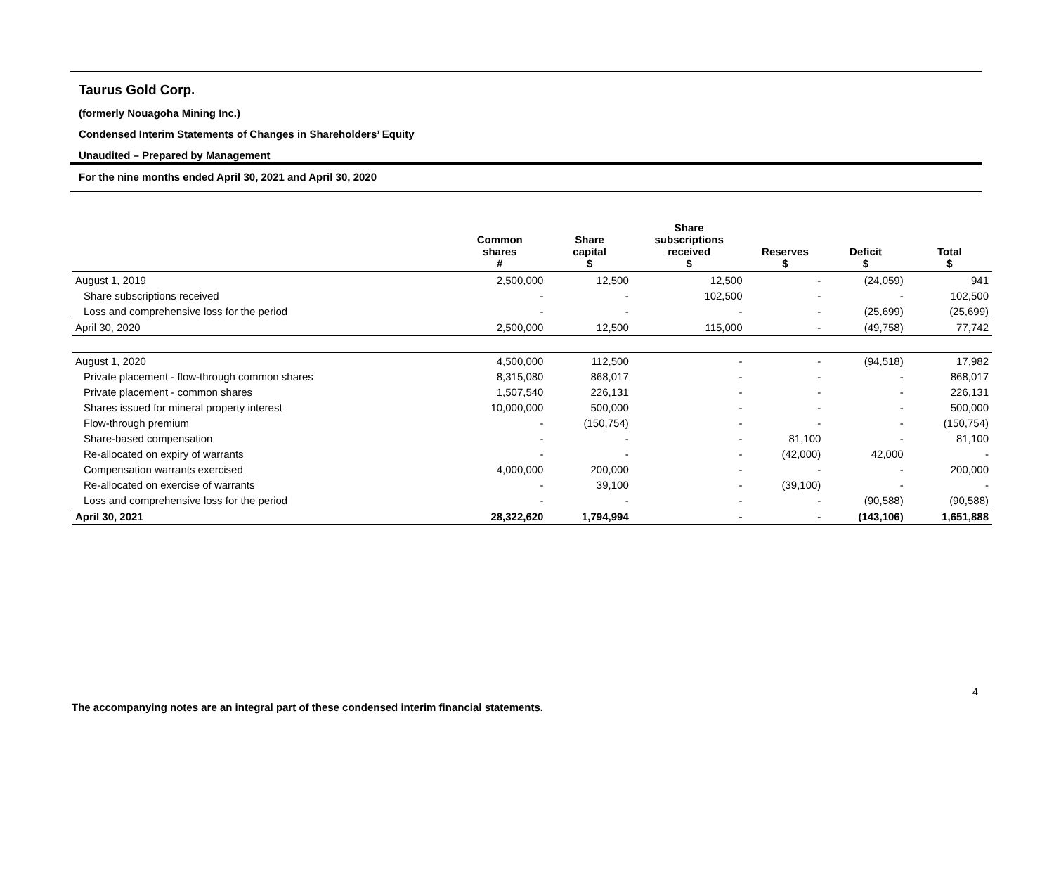Taurus Gold Corp.
(formerly Nouagoha Mining Inc.)
Condensed Interim Statements of Changes in Shareholders’ Equity
Unaudited – Prepared by Management
For the nine months ended April 30, 2021 and April 30, 2020
| | Common shares # | Share capital $ | Share subscriptions received $ | Reserves $ | Deficit $ | Total $ |
| --- | --- | --- | --- | --- | --- | --- |
| August 1, 2019 | 2,500,000 | 12,500 | 12,500 | - | (24,059) | 941 |
| Share subscriptions received | - | - | 102,500 | - | - | 102,500 |
| Loss and comprehensive loss for the period | - | - | - | - | (25,699) | (25,699) |
| April 30, 2020 | 2,500,000 | 12,500 | 115,000 | - | (49,758) | 77,742 |
| August 1, 2020 | 4,500,000 | 112,500 | - | - | (94,518) | 17,982 |
| Private placement - flow-through common shares | 8,315,080 | 868,017 | - | - | - | 868,017 |
| Private placement - common shares | 1,507,540 | 226,131 | - | - | - | 226,131 |
| Shares issued for mineral property interest | 10,000,000 | 500,000 | - | - | - | 500,000 |
| Flow-through premium | - | (150,754) | - | - | - | (150,754) |
| Share-based compensation | - | - | - | 81,100 | - | 81,100 |
| Re-allocated on expiry of warrants | - | - | - | (42,000) | 42,000 | - |
| Compensation warrants exercised | 4,000,000 | 200,000 | - | - | - | 200,000 |
| Re-allocated on exercise of warrants | - | 39,100 | - | (39,100) | - | - |
| Loss and comprehensive loss for the period | - | - | - | - | (90,588) | (90,588) |
| April 30, 2021 | 28,322,620 | 1,794,994 | - | - | (143,106) | 1,651,888 |
The accompanying notes are an integral part of these condensed interim financial statements. 4